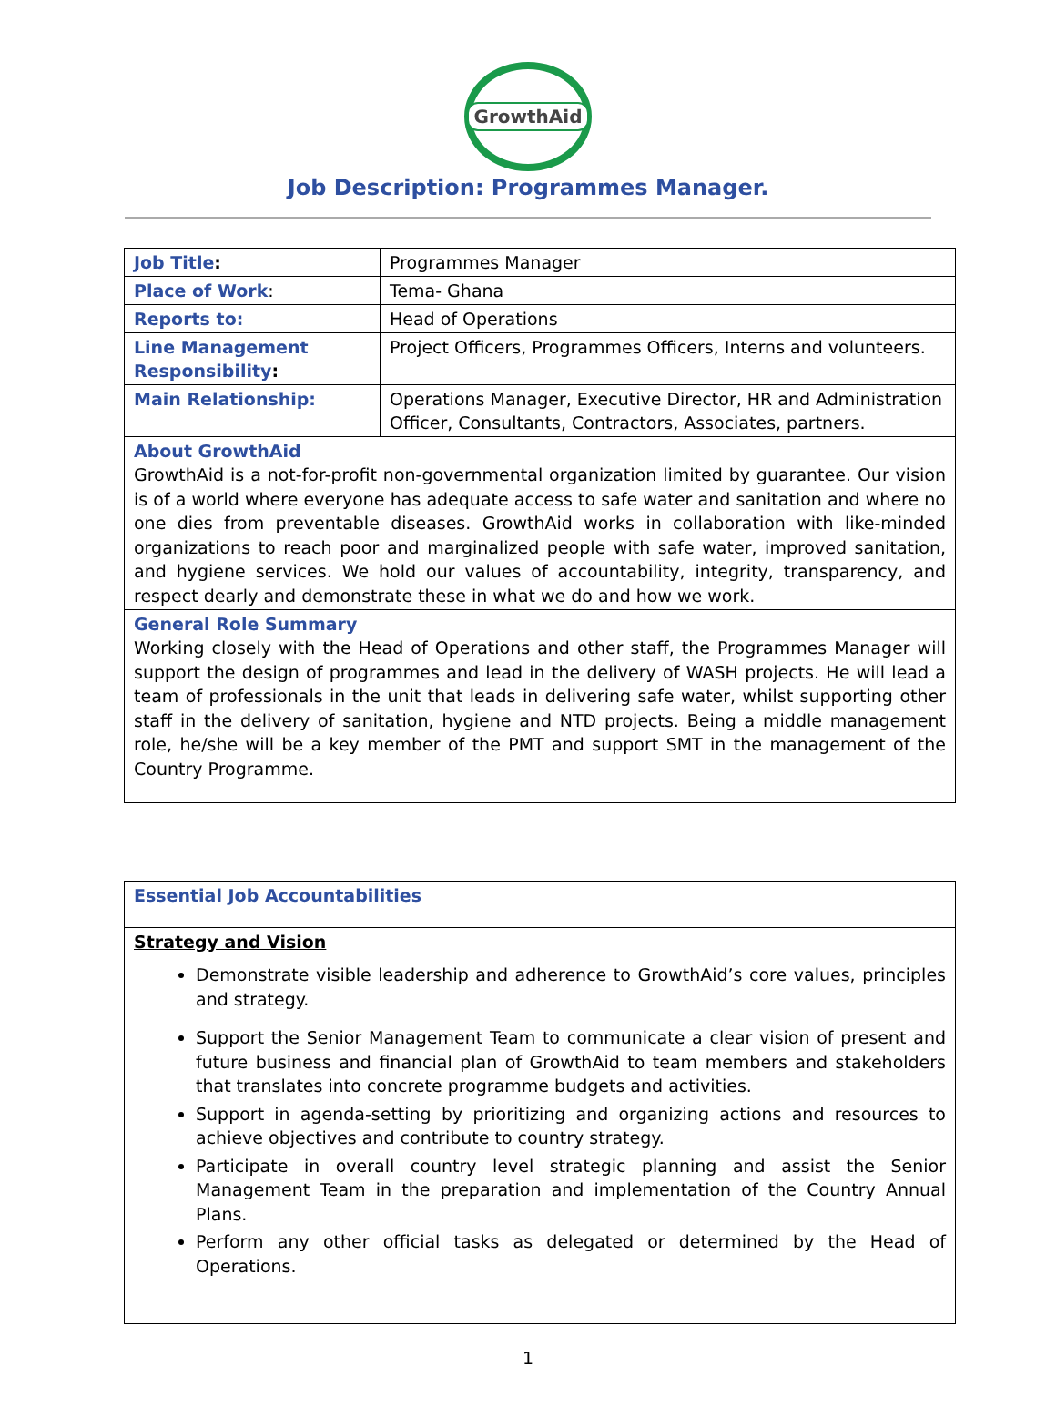GrowthAid
Job Description: Programmes Manager.
| Job Title : | Programmes Manager |
| Place of Work : | Tema- Ghana |
| Reports to: | Head of Operations |
| Line Management Responsibility : | Project Officers, Programmes Officers, Interns and volunteers. |
| Main Relationship: | Operations Manager, Executive Director, HR and Administration Officer, Consultants, Contractors, Associates, partners. |
| About GrowthAid GrowthAid is a not-for-profit non-governmental organization limited by guarantee. Our vision is of a world where everyone has adequate access to safe water and sanitation and where no one dies from preventable diseases. GrowthAid works in collaboration with like-minded organizations to reach poor and marginalized people with safe water, improved sanitation, and hygiene services. We hold our values of accountability, integrity, transparency, and respect dearly and demonstrate these in what we do and how we work. | |
| General Role Summary Working closely with the Head of Operations and other staff, the Programmes Manager will support the design of programmes and lead in the delivery of WASH projects. He will lead a team of professionals in the unit that leads in delivering safe water, whilst supporting other staff in the delivery of sanitation, hygiene and NTD projects. Being a middle management role, he/she will be a key member of the PMT and support SMT in the management of the Country Programme. | |
| Essential Job Accountabilities |
| Strategy and Vision Demonstrate visible leadership and adherence to GrowthAid’s core values, principles and strategy. Support the Senior Management Team to communicate a clear vision of present and future business and financial plan of GrowthAid to team members and stakeholders that translates into concrete programme budgets and activities. Support in agenda-setting by prioritizing and organizing actions and resources to achieve objectives and contribute to country strategy. Participate in overall country level strategic planning and assist the Senior Management Team in the preparation and implementation of the Country Annual Plans. Perform any other official tasks as delegated or determined by the Head of Operations. |
1